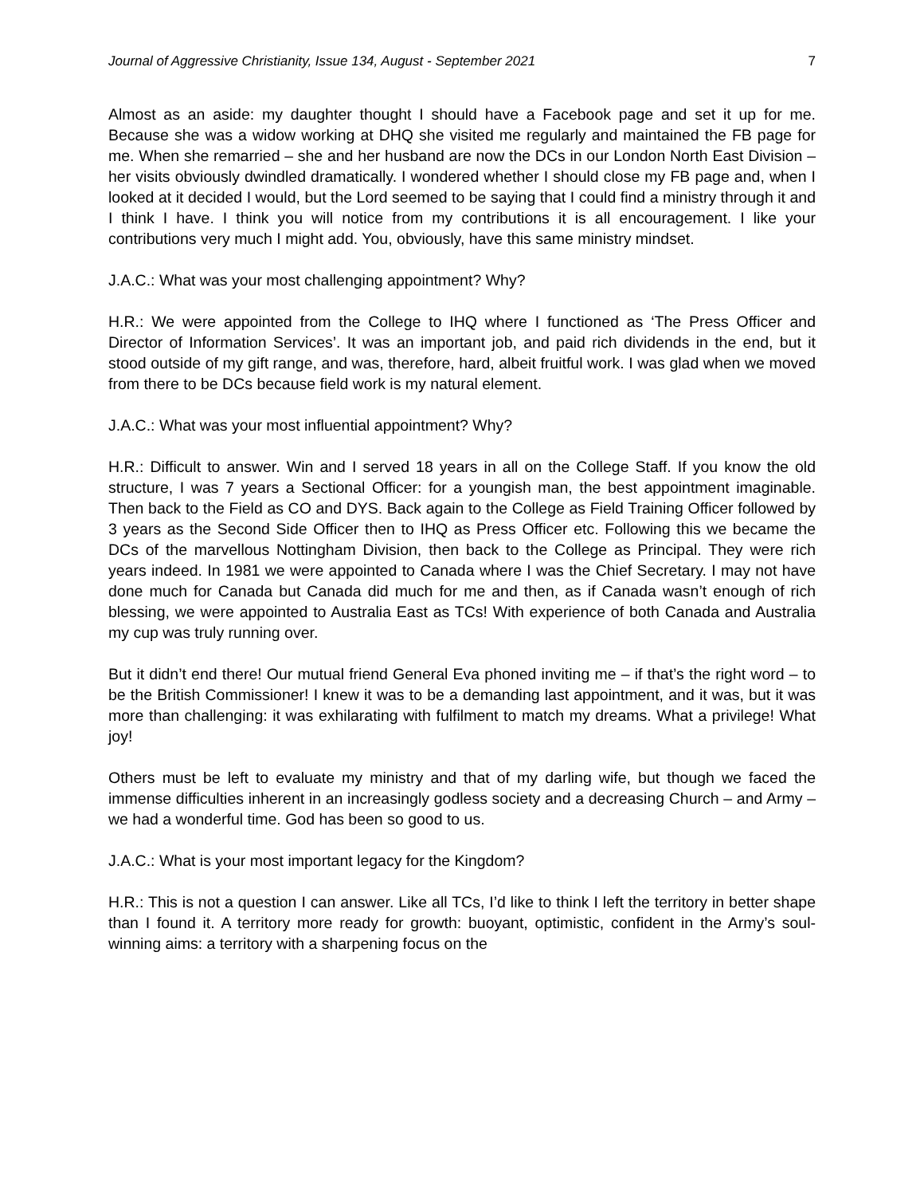Journal of Aggressive Christianity, Issue 134, August - September 2021 7
Almost as an aside: my daughter thought I should have a Facebook page and set it up for me. Because she was a widow working at DHQ she visited me regularly and maintained the FB page for me. When she remarried – she and her husband are now the DCs in our London North East Division – her visits obviously dwindled dramatically. I wondered whether I should close my FB page and, when I looked at it decided I would, but the Lord seemed to be saying that I could find a ministry through it and I think I have. I think you will notice from my contributions it is all encouragement. I like your contributions very much I might add. You, obviously, have this same ministry mindset.
J.A.C.: What was your most challenging appointment? Why?
H.R.: We were appointed from the College to IHQ where I functioned as ‘The Press Officer and Director of Information Services’. It was an important job, and paid rich dividends in the end, but it stood outside of my gift range, and was, therefore, hard, albeit fruitful work. I was glad when we moved from there to be DCs because field work is my natural element.
J.A.C.: What was your most influential appointment? Why?
H.R.: Difficult to answer. Win and I served 18 years in all on the College Staff. If you know the old structure, I was 7 years a Sectional Officer: for a youngish man, the best appointment imaginable. Then back to the Field as CO and DYS. Back again to the College as Field Training Officer followed by 3 years as the Second Side Officer then to IHQ as Press Officer etc. Following this we became the DCs of the marvellous Nottingham Division, then back to the College as Principal. They were rich years indeed. In 1981 we were appointed to Canada where I was the Chief Secretary. I may not have done much for Canada but Canada did much for me and then, as if Canada wasn’t enough of rich blessing, we were appointed to Australia East as TCs! With experience of both Canada and Australia my cup was truly running over.
But it didn’t end there! Our mutual friend General Eva phoned inviting me – if that’s the right word – to be the British Commissioner! I knew it was to be a demanding last appointment, and it was, but it was more than challenging: it was exhilarating with fulfilment to match my dreams. What a privilege! What joy!
Others must be left to evaluate my ministry and that of my darling wife, but though we faced the immense difficulties inherent in an increasingly godless society and a decreasing Church – and Army – we had a wonderful time. God has been so good to us.
J.A.C.: What is your most important legacy for the Kingdom?
H.R.: This is not a question I can answer. Like all TCs, I’d like to think I left the territory in better shape than I found it. A territory more ready for growth: buoyant, optimistic, confident in the Army’s soul-winning aims: a territory with a sharpening focus on the